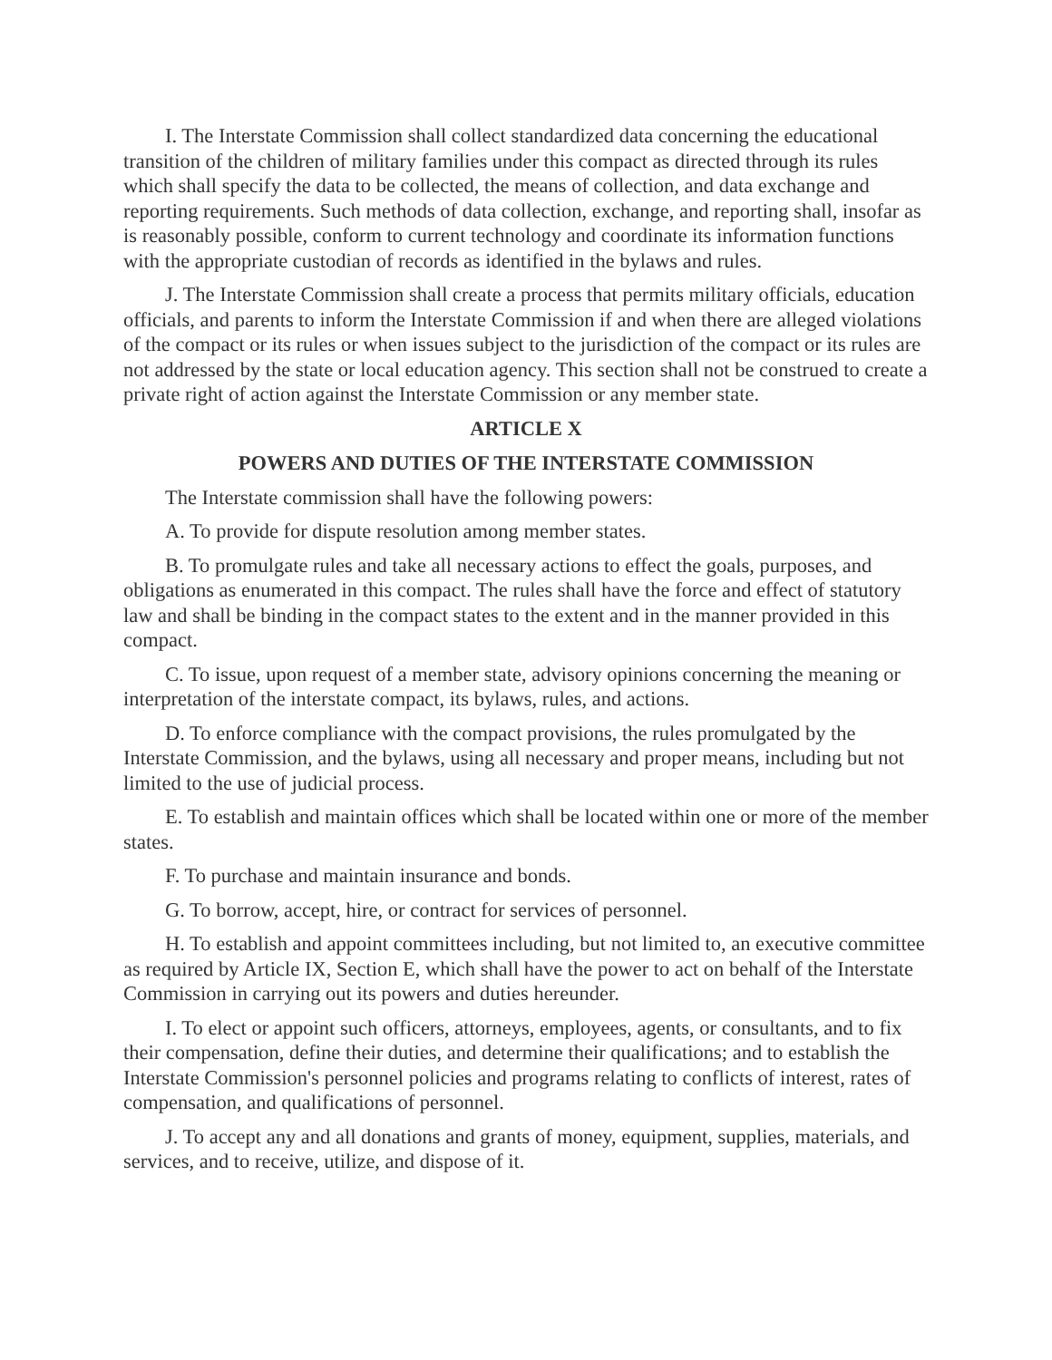I. The Interstate Commission shall collect standardized data concerning the educational transition of the children of military families under this compact as directed through its rules which shall specify the data to be collected, the means of collection, and data exchange and reporting requirements. Such methods of data collection, exchange, and reporting shall, insofar as is reasonably possible, conform to current technology and coordinate its information functions with the appropriate custodian of records as identified in the bylaws and rules.
J. The Interstate Commission shall create a process that permits military officials, education officials, and parents to inform the Interstate Commission if and when there are alleged violations of the compact or its rules or when issues subject to the jurisdiction of the compact or its rules are not addressed by the state or local education agency. This section shall not be construed to create a private right of action against the Interstate Commission or any member state.
ARTICLE X
POWERS AND DUTIES OF THE INTERSTATE COMMISSION
The Interstate commission shall have the following powers:
A. To provide for dispute resolution among member states.
B. To promulgate rules and take all necessary actions to effect the goals, purposes, and obligations as enumerated in this compact. The rules shall have the force and effect of statutory law and shall be binding in the compact states to the extent and in the manner provided in this compact.
C. To issue, upon request of a member state, advisory opinions concerning the meaning or interpretation of the interstate compact, its bylaws, rules, and actions.
D. To enforce compliance with the compact provisions, the rules promulgated by the Interstate Commission, and the bylaws, using all necessary and proper means, including but not limited to the use of judicial process.
E. To establish and maintain offices which shall be located within one or more of the member states.
F. To purchase and maintain insurance and bonds.
G. To borrow, accept, hire, or contract for services of personnel.
H. To establish and appoint committees including, but not limited to, an executive committee as required by Article IX, Section E, which shall have the power to act on behalf of the Interstate Commission in carrying out its powers and duties hereunder.
I. To elect or appoint such officers, attorneys, employees, agents, or consultants, and to fix their compensation, define their duties, and determine their qualifications; and to establish the Interstate Commission's personnel policies and programs relating to conflicts of interest, rates of compensation, and qualifications of personnel.
J. To accept any and all donations and grants of money, equipment, supplies, materials, and services, and to receive, utilize, and dispose of it.